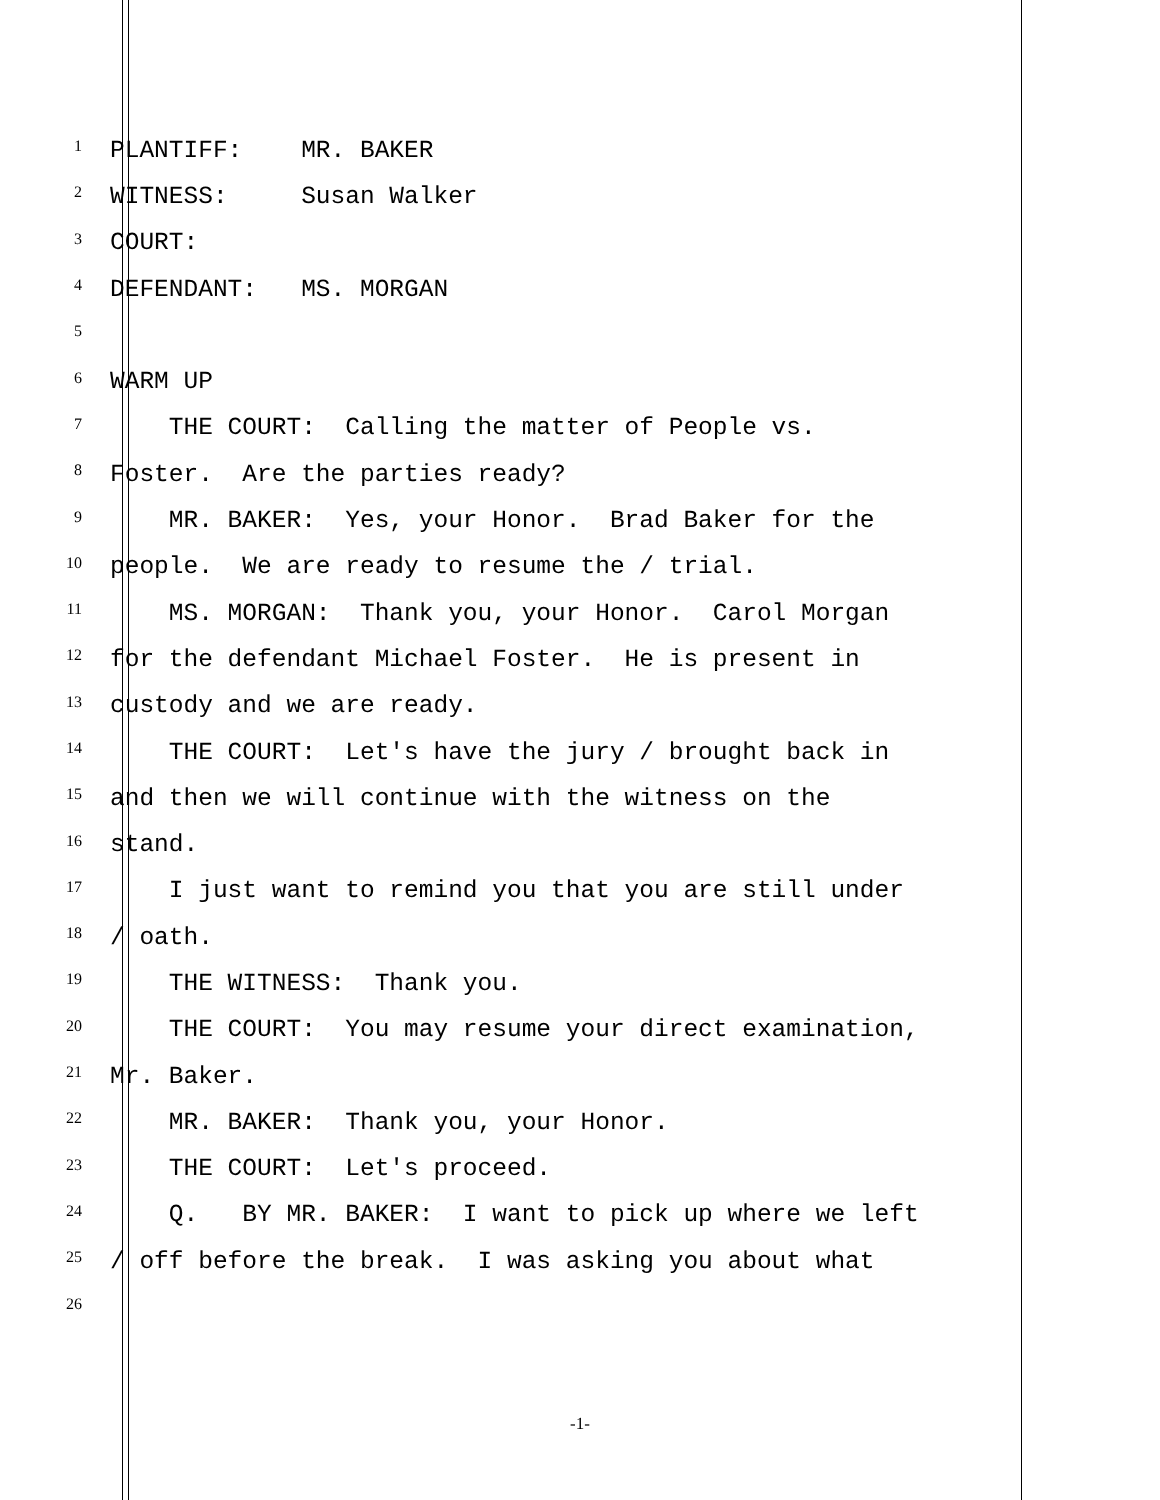1 PLANTIFF: MR. BAKER
2 WITNESS: Susan Walker
3 COURT:
4 DEFENDANT: MS. MORGAN
5
6 WARM UP
7 THE COURT: Calling the matter of People vs.
8 Foster. Are the parties ready?
9 MR. BAKER: Yes, your Honor. Brad Baker for the
10 people. We are ready to resume the / trial.
11 MS. MORGAN: Thank you, your Honor. Carol Morgan
12 for the defendant Michael Foster. He is present in
13 custody and we are ready.
14 THE COURT: Let's have the jury / brought back in
15 and then we will continue with the witness on the
16 stand.
17 I just want to remind you that you are still under
18 / oath.
19 THE WITNESS: Thank you.
20 THE COURT: You may resume your direct examination,
21 Mr. Baker.
22 MR. BAKER: Thank you, your Honor.
23 THE COURT: Let's proceed.
24 Q. BY MR. BAKER: I want to pick up where we left
25 / off before the break. I was asking you about what
26
-1-